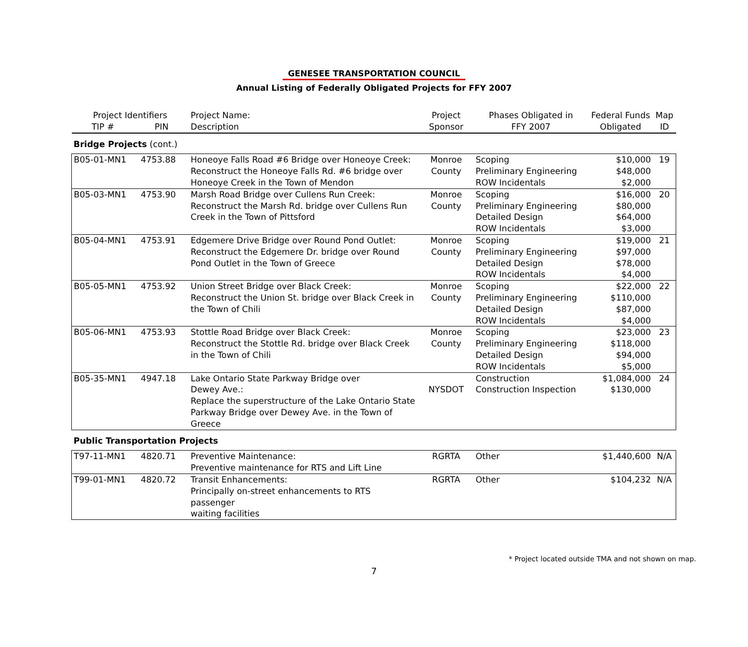GENESEE TRANSPORTATION COUNCIL
Annual Listing of Federally Obligated Projects for FFY 2007
| Project Identifiers TIP # PIN | | Project Name: Description | Project Sponsor | Phases Obligated in FFY 2007 | Federal Funds Obligated | Map ID |
| --- | --- | --- | --- | --- | --- | --- |
| Bridge Projects (cont.) | | | | | | |
| B05-01-MN1 | 4753.88 | Honeoye Falls Road #6 Bridge over Honeoye Creek: Reconstruct the Honeoye Falls Rd. #6 bridge over Honeoye Creek in the Town of Mendon | Monroe County | Scoping Preliminary Engineering ROW Incidentals | $10,000 $48,000 $2,000 | 19 |
| B05-03-MN1 | 4753.90 | Marsh Road Bridge over Cullens Run Creek: Reconstruct the Marsh Rd. bridge over Cullens Run Creek in the Town of Pittsford | Monroe County | Scoping Preliminary Engineering Detailed Design ROW Incidentals | $16,000 $80,000 $64,000 $3,000 | 20 |
| B05-04-MN1 | 4753.91 | Edgemere Drive Bridge over Round Pond Outlet: Reconstruct the Edgemere Dr. bridge over Round Pond Outlet in the Town of Greece | Monroe County | Scoping Preliminary Engineering Detailed Design ROW Incidentals | $19,000 $97,000 $78,000 $4,000 | 21 |
| B05-05-MN1 | 4753.92 | Union Street Bridge over Black Creek: Reconstruct the Union St. bridge over Black Creek in the Town of Chili | Monroe County | Scoping Preliminary Engineering Detailed Design ROW Incidentals | $22,000 $110,000 $87,000 $4,000 | 22 |
| B05-06-MN1 | 4753.93 | Stottle Road Bridge over Black Creek: Reconstruct the Stottle Rd. bridge over Black Creek in the Town of Chili | Monroe County | Scoping Preliminary Engineering Detailed Design ROW Incidentals | $23,000 $118,000 $94,000 $5,000 | 23 |
| B05-35-MN1 | 4947.18 | Lake Ontario State Parkway Bridge over Dewey Ave.: Replace the superstructure of the Lake Ontario State Parkway Bridge over Dewey Ave. in the Town of Greece | NYSDOT | Construction Construction Inspection | $1,084,000 $130,000 | 24 |
| Public Transportation Projects | | | | | | |
| T97-11-MN1 | 4820.71 | Preventive Maintenance: Preventive maintenance for RTS and Lift Line | RGRTA | Other | $1,440,600 | N/A |
| T99-01-MN1 | 4820.72 | Transit Enhancements: Principally on-street enhancements to RTS passenger waiting facilities | RGRTA | Other | $104,232 | N/A |
* Project located outside TMA and not shown on map.
7